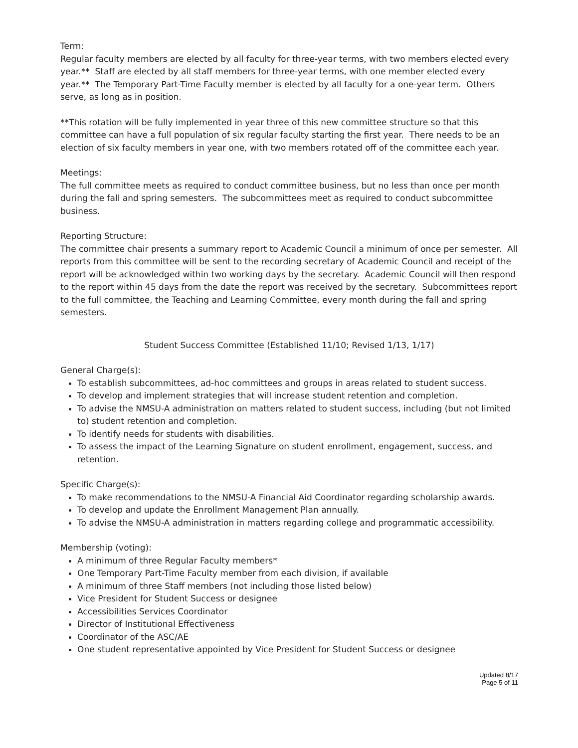Term:
Regular faculty members are elected by all faculty for three-year terms, with two members elected every year.** Staff are elected by all staff members for three-year terms, with one member elected every year.** The Temporary Part-Time Faculty member is elected by all faculty for a one-year term. Others serve, as long as in position.
**This rotation will be fully implemented in year three of this new committee structure so that this committee can have a full population of six regular faculty starting the first year. There needs to be an election of six faculty members in year one, with two members rotated off of the committee each year.
Meetings:
The full committee meets as required to conduct committee business, but no less than once per month during the fall and spring semesters. The subcommittees meet as required to conduct subcommittee business.
Reporting Structure:
The committee chair presents a summary report to Academic Council a minimum of once per semester. All reports from this committee will be sent to the recording secretary of Academic Council and receipt of the report will be acknowledged within two working days by the secretary. Academic Council will then respond to the report within 45 days from the date the report was received by the secretary. Subcommittees report to the full committee, the Teaching and Learning Committee, every month during the fall and spring semesters.
Student Success Committee (Established 11/10; Revised 1/13, 1/17)
General Charge(s):
To establish subcommittees, ad-hoc committees and groups in areas related to student success.
To develop and implement strategies that will increase student retention and completion.
To advise the NMSU-A administration on matters related to student success, including (but not limited to) student retention and completion.
To identify needs for students with disabilities.
To assess the impact of the Learning Signature on student enrollment, engagement, success, and retention.
Specific Charge(s):
To make recommendations to the NMSU-A Financial Aid Coordinator regarding scholarship awards.
To develop and update the Enrollment Management Plan annually.
To advise the NMSU-A administration in matters regarding college and programmatic accessibility.
Membership (voting):
A minimum of three Regular Faculty members*
One Temporary Part-Time Faculty member from each division, if available
A minimum of three Staff members (not including those listed below)
Vice President for Student Success or designee
Accessibilities Services Coordinator
Director of Institutional Effectiveness
Coordinator of the ASC/AE
One student representative appointed by Vice President for Student Success or designee
Updated 8/17
Page 5 of 11